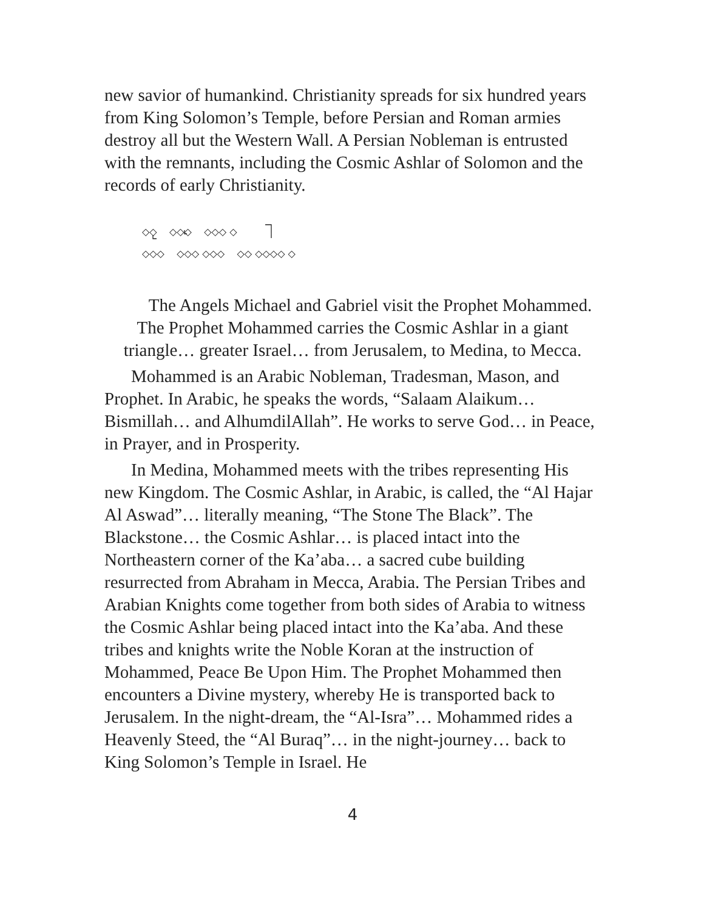new savior of humankind. Christianity spreads for six hundred years from King Solomon’s Temple, before Persian and Roman armies destroy all but the Western Wall. A Persian Nobleman is entrusted with the remnants, including the Cosmic Ashlar of Solomon and the records of early Christianity.
◇◇ ◇◇◇ ◇◇◇ ◇
◇◇◇ ◇◇◇ ◇◇◇ ◇◇ ◇◇◇◇ ◇
The Angels Michael and Gabriel visit the Prophet Mohammed. The Prophet Mohammed carries the Cosmic Ashlar in a giant triangle… greater Israel… from Jerusalem, to Medina, to Mecca.
Mohammed is an Arabic Nobleman, Tradesman, Mason, and Prophet. In Arabic, he speaks the words, “Salaam Alaikum… Bismillah… and AlhumdilAllah”. He works to serve God… in Peace, in Prayer, and in Prosperity.
In Medina, Mohammed meets with the tribes representing His new Kingdom. The Cosmic Ashlar, in Arabic, is called, the “Al Hajar Al Aswad”… literally meaning, “The Stone The Black”. The Blackstone… the Cosmic Ashlar… is placed intact into the Northeastern corner of the Ka’aba… a sacred cube building resurrected from Abraham in Mecca, Arabia. The Persian Tribes and Arabian Knights come together from both sides of Arabia to witness the Cosmic Ashlar being placed intact into the Ka’aba. And these tribes and knights write the Noble Koran at the instruction of Mohammed, Peace Be Upon Him. The Prophet Mohammed then encounters a Divine mystery, whereby He is transported back to Jerusalem. In the night-dream, the “Al-Isra”… Mohammed rides a Heavenly Steed, the “Al Buraq”… in the night-journey… back to King Solomon’s Temple in Israel. He
4